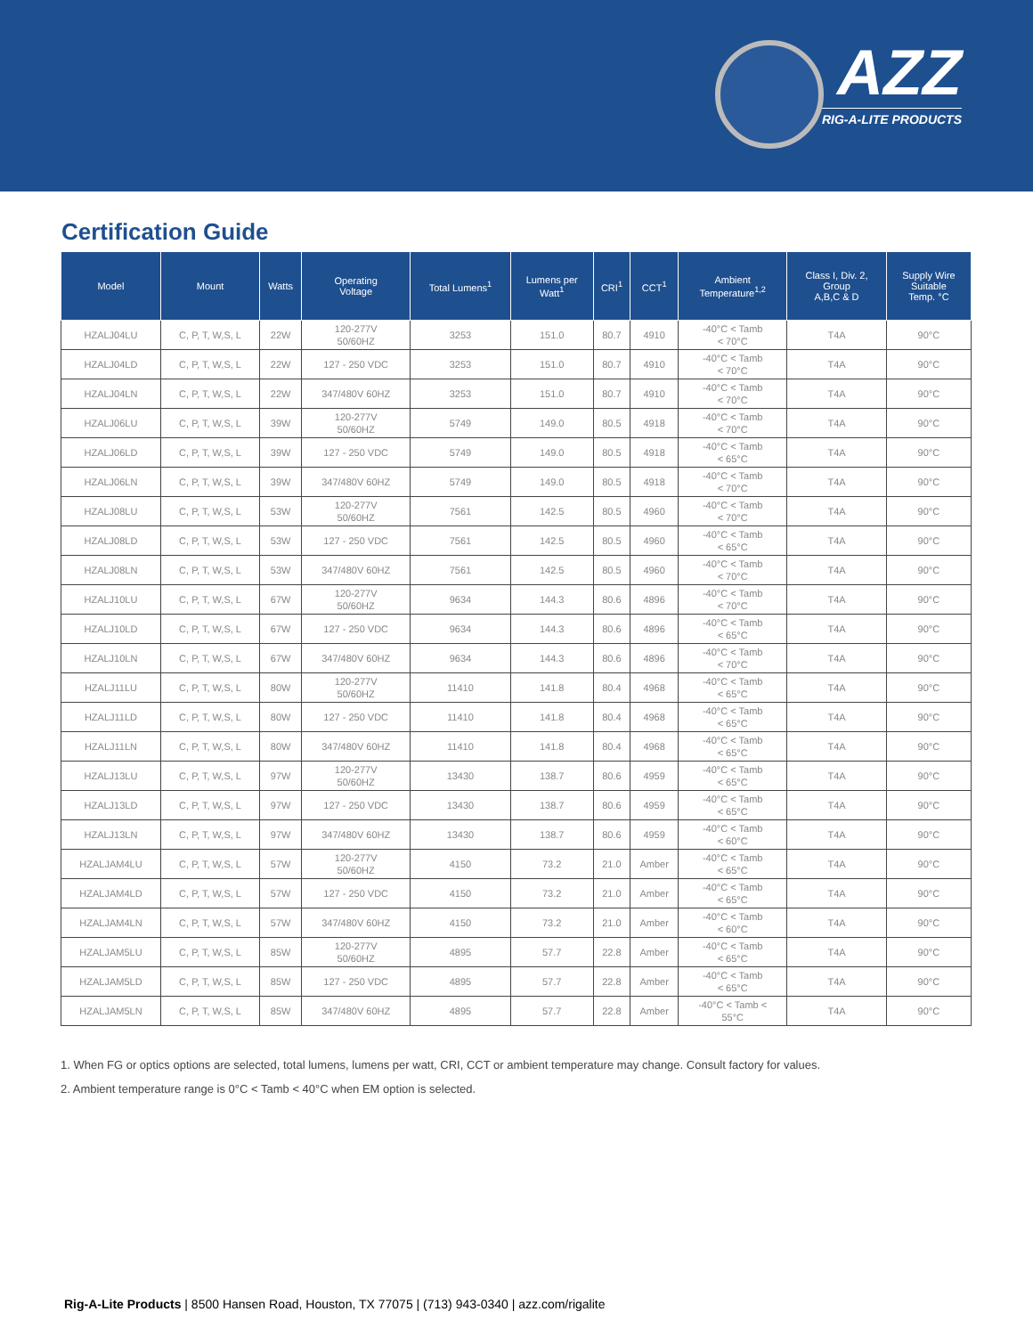AZZ
RIG-A-LITE PRODUCTS
Certification Guide
| Model | Mount | Watts | Operating Voltage | Total Lumens<sup>1</sup> | Lumens per Watt<sup>1</sup> | CRI<sup>1</sup> | CCT<sup>1</sup> | Ambient Temperature<sup>1,2</sup> | Class I, Div. 2, Group A,B,C & D | Supply Wire Suitable Temp. °C |
| --- | --- | --- | --- | --- | --- | --- | --- | --- | --- | --- |
| HZALJ04LU | C, P, T, W,S, L | 22W | 120-277V 50/60HZ | 3253 | 151.0 | 80.7 | 4910 | -40°C < Tamb < 70°C | T4A | 90°C |
| HZALJ04LD | C, P, T, W,S, L | 22W | 127 - 250 VDC | 3253 | 151.0 | 80.7 | 4910 | -40°C < Tamb < 70°C | T4A | 90°C |
| HZALJ04LN | C, P, T, W,S, L | 22W | 347/480V 60HZ | 3253 | 151.0 | 80.7 | 4910 | -40°C < Tamb < 70°C | T4A | 90°C |
| HZALJ06LU | C, P, T, W,S, L | 39W | 120-277V 50/60HZ | 5749 | 149.0 | 80.5 | 4918 | -40°C < Tamb < 70°C | T4A | 90°C |
| HZALJ06LD | C, P, T, W,S, L | 39W | 127 - 250 VDC | 5749 | 149.0 | 80.5 | 4918 | -40°C < Tamb < 65°C | T4A | 90°C |
| HZALJ06LN | C, P, T, W,S, L | 39W | 347/480V 60HZ | 5749 | 149.0 | 80.5 | 4918 | -40°C < Tamb < 70°C | T4A | 90°C |
| HZALJ08LU | C, P, T, W,S, L | 53W | 120-277V 50/60HZ | 7561 | 142.5 | 80.5 | 4960 | -40°C < Tamb < 70°C | T4A | 90°C |
| HZALJ08LD | C, P, T, W,S, L | 53W | 127 - 250 VDC | 7561 | 142.5 | 80.5 | 4960 | -40°C < Tamb < 65°C | T4A | 90°C |
| HZALJ08LN | C, P, T, W,S, L | 53W | 347/480V 60HZ | 7561 | 142.5 | 80.5 | 4960 | -40°C < Tamb < 70°C | T4A | 90°C |
| HZALJ10LU | C, P, T, W,S, L | 67W | 120-277V 50/60HZ | 9634 | 144.3 | 80.6 | 4896 | -40°C < Tamb < 70°C | T4A | 90°C |
| HZALJ10LD | C, P, T, W,S, L | 67W | 127 - 250 VDC | 9634 | 144.3 | 80.6 | 4896 | -40°C < Tamb < 65°C | T4A | 90°C |
| HZALJ10LN | C, P, T, W,S, L | 67W | 347/480V 60HZ | 9634 | 144.3 | 80.6 | 4896 | -40°C < Tamb < 70°C | T4A | 90°C |
| HZALJ11LU | C, P, T, W,S, L | 80W | 120-277V 50/60HZ | 11410 | 141.8 | 80.4 | 4968 | -40°C < Tamb < 65°C | T4A | 90°C |
| HZALJ11LD | C, P, T, W,S, L | 80W | 127 - 250 VDC | 11410 | 141.8 | 80.4 | 4968 | -40°C < Tamb < 65°C | T4A | 90°C |
| HZALJ11LN | C, P, T, W,S, L | 80W | 347/480V 60HZ | 11410 | 141.8 | 80.4 | 4968 | -40°C < Tamb < 65°C | T4A | 90°C |
| HZALJ13LU | C, P, T, W,S, L | 97W | 120-277V 50/60HZ | 13430 | 138.7 | 80.6 | 4959 | -40°C < Tamb < 65°C | T4A | 90°C |
| HZALJ13LD | C, P, T, W,S, L | 97W | 127 - 250 VDC | 13430 | 138.7 | 80.6 | 4959 | -40°C < Tamb < 65°C | T4A | 90°C |
| HZALJ13LN | C, P, T, W,S, L | 97W | 347/480V 60HZ | 13430 | 138.7 | 80.6 | 4959 | -40°C < Tamb < 60°C | T4A | 90°C |
| HZALJAM4LU | C, P, T, W,S, L | 57W | 120-277V 50/60HZ | 4150 | 73.2 | 21.0 | Amber | -40°C < Tamb < 65°C | T4A | 90°C |
| HZALJAM4LD | C, P, T, W,S, L | 57W | 127 - 250 VDC | 4150 | 73.2 | 21.0 | Amber | -40°C < Tamb < 65°C | T4A | 90°C |
| HZALJAM4LN | C, P, T, W,S, L | 57W | 347/480V 60HZ | 4150 | 73.2 | 21.0 | Amber | -40°C < Tamb < 60°C | T4A | 90°C |
| HZALJAM5LU | C, P, T, W,S, L | 85W | 120-277V 50/60HZ | 4895 | 57.7 | 22.8 | Amber | -40°C < Tamb < 65°C | T4A | 90°C |
| HZALJAM5LD | C, P, T, W,S, L | 85W | 127 - 250 VDC | 4895 | 57.7 | 22.8 | Amber | -40°C < Tamb < 65°C | T4A | 90°C |
| HZALJAM5LN | C, P, T, W,S, L | 85W | 347/480V 60HZ | 4895 | 57.7 | 22.8 | Amber | -40°C < Tamb < 55°C | T4A | 90°C |
1. When FG or optics options are selected, total lumens, lumens per watt, CRI, CCT or ambient temperature may change. Consult factory for values.
2. Ambient temperature range is 0°C < Tamb < 40°C when EM option is selected.
Rig-A-Lite Products | 8500 Hansen Road, Houston, TX 77075 | (713) 943-0340 | azz.com/rigalite